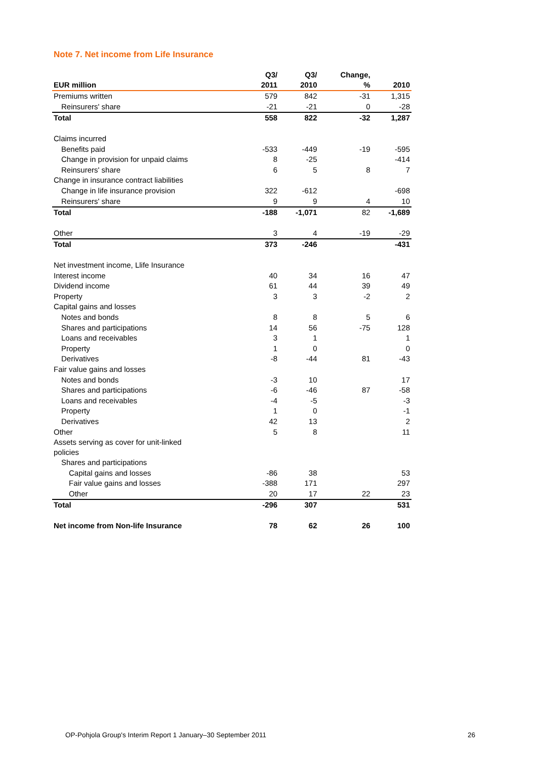Note 7. Net income from Life Insurance
| EUR million | Q3/ 2011 | Q3/ 2010 | Change, % | 2010 |
| --- | --- | --- | --- | --- |
| Premiums written | 579 | 842 | -31 | 1,315 |
| Reinsurers' share | -21 | -21 | 0 | -28 |
| Total | 558 | 822 | -32 | 1,287 |
| Claims incurred | | | | |
| Benefits paid | -533 | -449 | -19 | -595 |
| Change in provision for unpaid claims | 8 | -25 | | -414 |
| Reinsurers' share | 6 | 5 | 8 | 7 |
| Change in insurance contract liabilities | | | | |
| Change in life insurance provision | 322 | -612 | | -698 |
| Reinsurers' share | 9 | 9 | 4 | 10 |
| Total | -188 | -1,071 | 82 | -1,689 |
| Other | 3 | 4 | -19 | -29 |
| Total | 373 | -246 | | -431 |
| Net investment income, Llife Insurance | | | | |
| Interest income | 40 | 34 | 16 | 47 |
| Dividend income | 61 | 44 | 39 | 49 |
| Property | 3 | 3 | -2 | 2 |
| Capital gains and losses | | | | |
| Notes and bonds | 8 | 8 | 5 | 6 |
| Shares and participations | 14 | 56 | -75 | 128 |
| Loans and receivables | 3 | 1 | | 1 |
| Property | 1 | 0 | | 0 |
| Derivatives | -8 | -44 | 81 | -43 |
| Fair value gains and losses | | | | |
| Notes and bonds | -3 | 10 | | 17 |
| Shares and participations | -6 | -46 | 87 | -58 |
| Loans and receivables | -4 | -5 | | -3 |
| Property | 1 | 0 | | -1 |
| Derivatives | 42 | 13 | | 2 |
| Other | 5 | 8 | | 11 |
| Assets serving as cover for unit-linked policies | | | | |
| Shares and participations | | | | |
| Capital gains and losses | -86 | 38 | | 53 |
| Fair value gains and losses | -388 | 171 | | 297 |
| Other | 20 | 17 | 22 | 23 |
| Total | -296 | 307 | | 531 |
| Net income from Non-life Insurance | 78 | 62 | 26 | 100 |
OP-Pohjola Group's Interim Report 1 January–30 September 2011 26